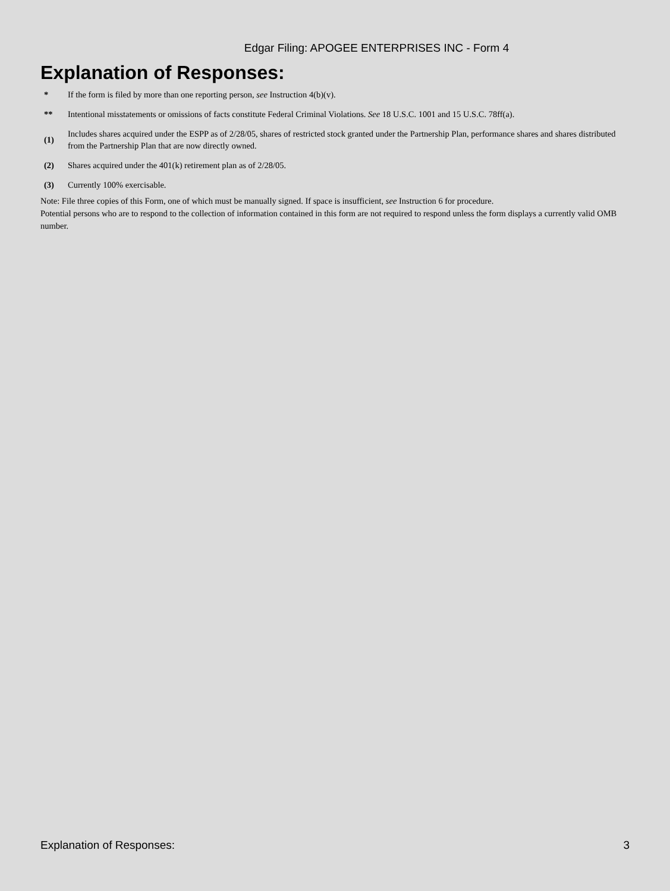Edgar Filing: APOGEE ENTERPRISES INC - Form 4
Explanation of Responses:
| * | If the form is filed by more than one reporting person, see Instruction 4(b)(v). |
| ** | Intentional misstatements or omissions of facts constitute Federal Criminal Violations. See 18 U.S.C. 1001 and 15 U.S.C. 78ff(a). |
| (1) | Includes shares acquired under the ESPP as of 2/28/05, shares of restricted stock granted under the Partnership Plan, performance shares and shares distributed from the Partnership Plan that are now directly owned. |
| (2) | Shares acquired under the 401(k) retirement plan as of 2/28/05. |
| (3) | Currently 100% exercisable. |
Note: File three copies of this Form, one of which must be manually signed. If space is insufficient, see Instruction 6 for procedure.
Potential persons who are to respond to the collection of information contained in this form are not required to respond unless the form displays a currently valid OMB number.
Explanation of Responses: 3